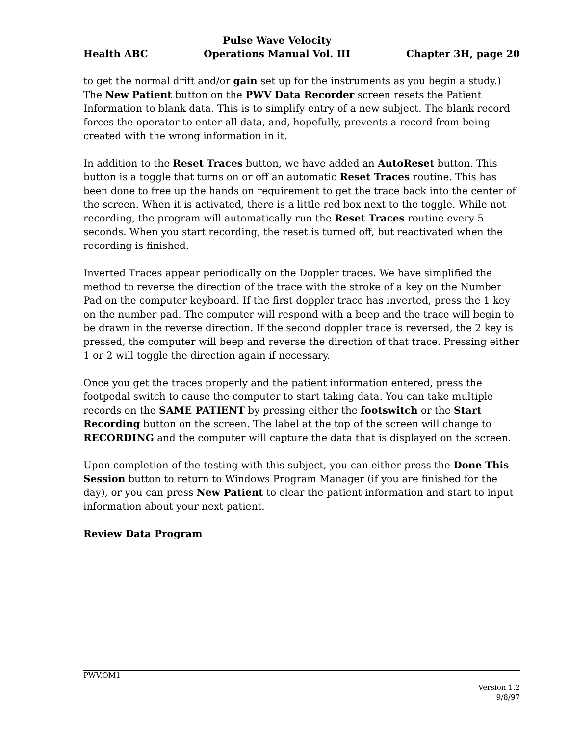Health ABC Pulse Wave Velocity
Operations Manual Vol. III Chapter 3H, page 20
to get the normal drift and/or gain set up for the instruments as you begin a study.) The New Patient button on the PWV Data Recorder screen resets the Patient Information to blank data. This is to simplify entry of a new subject. The blank record forces the operator to enter all data, and, hopefully, prevents a record from being created with the wrong information in it.
In addition to the Reset Traces button, we have added an AutoReset button. This button is a toggle that turns on or off an automatic Reset Traces routine. This has been done to free up the hands on requirement to get the trace back into the center of the screen. When it is activated, there is a little red box next to the toggle. While not recording, the program will automatically run the Reset Traces routine every 5 seconds. When you start recording, the reset is turned off, but reactivated when the recording is finished.
Inverted Traces appear periodically on the Doppler traces. We have simplified the method to reverse the direction of the trace with the stroke of a key on the Number Pad on the computer keyboard. If the first doppler trace has inverted, press the 1 key on the number pad. The computer will respond with a beep and the trace will begin to be drawn in the reverse direction. If the second doppler trace is reversed, the 2 key is pressed, the computer will beep and reverse the direction of that trace. Pressing either 1 or 2 will toggle the direction again if necessary.
Once you get the traces properly and the patient information entered, press the footpedal switch to cause the computer to start taking data. You can take multiple records on the SAME PATIENT by pressing either the footswitch or the Start Recording button on the screen. The label at the top of the screen will change to RECORDING and the computer will capture the data that is displayed on the screen.
Upon completion of the testing with this subject, you can either press the Done This Session button to return to Windows Program Manager (if you are finished for the day), or you can press New Patient to clear the patient information and start to input information about your next patient.
Review Data Program
PWV.OM1
Version 1.2
9/8/97